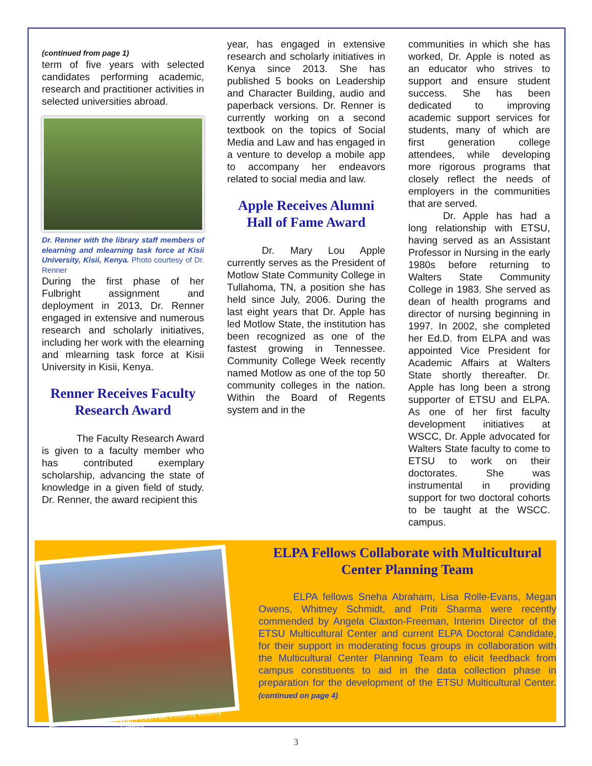(continued from page 1)
term of five years with selected candidates performing academic, research and practitioner activities in selected universities abroad.
Dr. Renner with the library staff members of elearning and mlearning task force at Kisii University, Kisii, Kenya. Photo courtesy of Dr. Renner
During the first phase of her Fulbright assignment and deployment in 2013, Dr. Renner engaged in extensive and numerous research and scholarly initiatives, including her work with the elearning and mlearning task force at Kisii University in Kisii, Kenya.
Renner Receives Faculty Research Award
The Faculty Research Award is given to a faculty member who has contributed exemplary scholarship, advancing the state of knowledge in a given field of study. Dr. Renner, the award recipient this
year, has engaged in extensive research and scholarly initiatives in Kenya since 2013. She has published 5 books on Leadership and Character Building, audio and paperback versions. Dr. Renner is currently working on a second textbook on the topics of Social Media and Law and has engaged in a venture to develop a mobile app to accompany her endeavors related to social media and law.
Apple Receives Alumni Hall of Fame Award
Dr. Mary Lou Apple currently serves as the President of Motlow State Community College in Tullahoma, TN, a position she has held since July, 2006. During the last eight years that Dr. Apple has led Motlow State, the institution has been recognized as one of the fastest growing in Tennessee. Community College Week recently named Motlow as one of the top 50 community colleges in the nation. Within the Board of Regents system and in the
communities in which she has worked, Dr. Apple is noted as an educator who strives to support and ensure student success. She has been dedicated to improving academic support services for students, many of which are first generation college attendees, while developing more rigorous programs that closely reflect the needs of employers in the communities that are served.
Dr. Apple has had a long relationship with ETSU, having served as an Assistant Professor in Nursing in the early 1980s before returning to Walters State Community College in 1983. She served as dean of health programs and director of nursing beginning in 1997. In 2002, she completed her Ed.D. from ELPA and was appointed Vice President for Academic Affairs at Walters State shortly thereafter. Dr. Apple has long been a strong supporter of ETSU and ELPA. As one of her first faculty development initiatives at WSCC, Dr. Apple advocated for Walters State faculty to come to ETSU to work on their doctorates. She was instrumental in providing support for two doctoral cohorts to be taught at the WSCC. campus.
Warf-Pickel Hall, Photo by Whitney Schmidt
ELPA Fellows Collaborate with Multicultural Center Planning Team
ELPA fellows Sneha Abraham, Lisa Rolle-Evans, Megan Owens, Whitney Schmidt, and Priti Sharma were recently commended by Angela Claxton-Freeman, Interim Director of the ETSU Multicultural Center and current ELPA Doctoral Candidate, for their support in moderating focus groups in collaboration with the Multicultural Center Planning Team to elicit feedback from campus constituents to aid in the data collection phase in preparation for the development of the ETSU Multicultural Center. (continued on page 4)
3